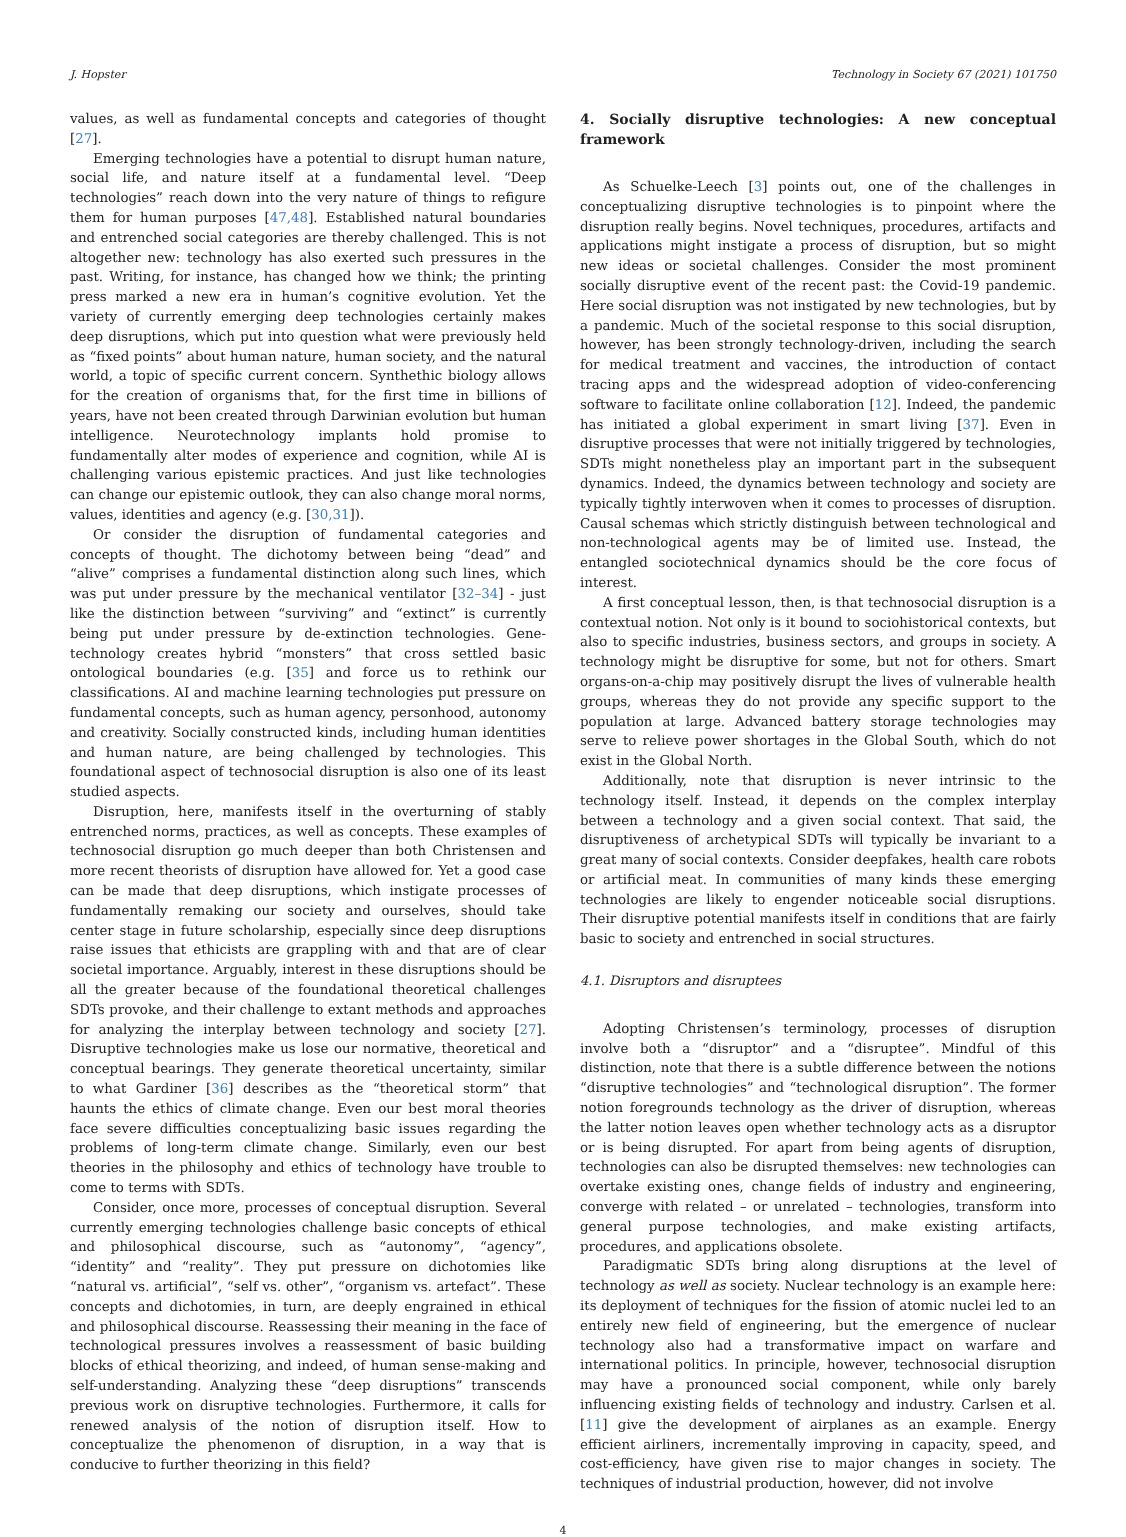J. Hopster Technology in Society 67 (2021) 101750
values, as well as fundamental concepts and categories of thought [27].
Emerging technologies have a potential to disrupt human nature, social life, and nature itself at a fundamental level. “Deep technologies” reach down into the very nature of things to refigure them for human purposes [47,48]. Established natural boundaries and entrenched social categories are thereby challenged. This is not altogether new: technology has also exerted such pressures in the past. Writing, for instance, has changed how we think; the printing press marked a new era in human’s cognitive evolution. Yet the variety of currently emerging deep technologies certainly makes deep disruptions, which put into question what were previously held as “fixed points” about human nature, human society, and the natural world, a topic of specific current concern. Synthethic biology allows for the creation of organisms that, for the first time in billions of years, have not been created through Darwinian evolution but human intelligence. Neurotechnology implants hold promise to fundamentally alter modes of experience and cognition, while AI is challenging various epistemic practices. And just like technologies can change our epistemic outlook, they can also change moral norms, values, identities and agency (e.g. [30,31]).
Or consider the disruption of fundamental categories and concepts of thought. The dichotomy between being “dead” and “alive” comprises a fundamental distinction along such lines, which was put under pressure by the mechanical ventilator [32–34] - just like the distinction between “surviving” and “extinct” is currently being put under pressure by de-extinction technologies. Gene-technology creates hybrid “monsters” that cross settled basic ontological boundaries (e.g. [35] and force us to rethink our classifications. AI and machine learning technologies put pressure on fundamental concepts, such as human agency, personhood, autonomy and creativity. Socially constructed kinds, including human identities and human nature, are being challenged by technologies. This foundational aspect of technosocial disruption is also one of its least studied aspects.
Disruption, here, manifests itself in the overturning of stably entrenched norms, practices, as well as concepts. These examples of technosocial disruption go much deeper than both Christensen and more recent theorists of disruption have allowed for. Yet a good case can be made that deep disruptions, which instigate processes of fundamentally remaking our society and ourselves, should take center stage in future scholarship, especially since deep disruptions raise issues that ethicists are grappling with and that are of clear societal importance. Arguably, interest in these disruptions should be all the greater because of the foundational theoretical challenges SDTs provoke, and their challenge to extant methods and approaches for analyzing the interplay between technology and society [27]. Disruptive technologies make us lose our normative, theoretical and conceptual bearings. They generate theoretical uncertainty, similar to what Gardiner [36] describes as the “theoretical storm” that haunts the ethics of climate change. Even our best moral theories face severe difficulties conceptualizing basic issues regarding the problems of long-term climate change. Similarly, even our best theories in the philosophy and ethics of technology have trouble to come to terms with SDTs.
Consider, once more, processes of conceptual disruption. Several currently emerging technologies challenge basic concepts of ethical and philosophical discourse, such as “autonomy”, “agency”, “identity” and “reality”. They put pressure on dichotomies like “natural vs. artificial”, “self vs. other”, “organism vs. artefact”. These concepts and dichotomies, in turn, are deeply engrained in ethical and philosophical discourse. Reassessing their meaning in the face of technological pressures involves a reassessment of basic building blocks of ethical theorizing, and indeed, of human sense-making and self-understanding. Analyzing these “deep disruptions” transcends previous work on disruptive technologies. Furthermore, it calls for renewed analysis of the notion of disruption itself. How to conceptualize the phenomenon of disruption, in a way that is conducive to further theorizing in this field?
4. Socially disruptive technologies: A new conceptual framework
As Schuelke-Leech [3] points out, one of the challenges in conceptualizing disruptive technologies is to pinpoint where the disruption really begins. Novel techniques, procedures, artifacts and applications might instigate a process of disruption, but so might new ideas or societal challenges. Consider the most prominent socially disruptive event of the recent past: the Covid-19 pandemic. Here social disruption was not instigated by new technologies, but by a pandemic. Much of the societal response to this social disruption, however, has been strongly technology-driven, including the search for medical treatment and vaccines, the introduction of contact tracing apps and the widespread adoption of video-conferencing software to facilitate online collaboration [12]. Indeed, the pandemic has initiated a global experiment in smart living [37]. Even in disruptive processes that were not initially triggered by technologies, SDTs might nonetheless play an important part in the subsequent dynamics. Indeed, the dynamics between technology and society are typically tightly interwoven when it comes to processes of disruption. Causal schemas which strictly distinguish between technological and non-technological agents may be of limited use. Instead, the entangled sociotechnical dynamics should be the core focus of interest.
A first conceptual lesson, then, is that technosocial disruption is a contextual notion. Not only is it bound to sociohistorical contexts, but also to specific industries, business sectors, and groups in society. A technology might be disruptive for some, but not for others. Smart organs-on-a-chip may positively disrupt the lives of vulnerable health groups, whereas they do not provide any specific support to the population at large. Advanced battery storage technologies may serve to relieve power shortages in the Global South, which do not exist in the Global North.
Additionally, note that disruption is never intrinsic to the technology itself. Instead, it depends on the complex interplay between a technology and a given social context. That said, the disruptiveness of archetypical SDTs will typically be invariant to a great many of social contexts. Consider deepfakes, health care robots or artificial meat. In communities of many kinds these emerging technologies are likely to engender noticeable social disruptions. Their disruptive potential manifests itself in conditions that are fairly basic to society and entrenched in social structures.
4.1. Disruptors and disruptees
Adopting Christensen’s terminology, processes of disruption involve both a “disruptor” and a “disruptee”. Mindful of this distinction, note that there is a subtle difference between the notions “disruptive technologies” and “technological disruption”. The former notion foregrounds technology as the driver of disruption, whereas the latter notion leaves open whether technology acts as a disruptor or is being disrupted. For apart from being agents of disruption, technologies can also be disrupted themselves: new technologies can overtake existing ones, change fields of industry and engineering, converge with related – or unrelated – technologies, transform into general purpose technologies, and make existing artifacts, procedures, and applications obsolete.
Paradigmatic SDTs bring along disruptions at the level of technology as well as society. Nuclear technology is an example here: its deployment of techniques for the fission of atomic nuclei led to an entirely new field of engineering, but the emergence of nuclear technology also had a transformative impact on warfare and international politics. In principle, however, technosocial disruption may have a pronounced social component, while only barely influencing existing fields of technology and industry. Carlsen et al. [11] give the development of airplanes as an example. Energy efficient airliners, incrementally improving in capacity, speed, and cost-efficiency, have given rise to major changes in society. The techniques of industrial production, however, did not involve
4